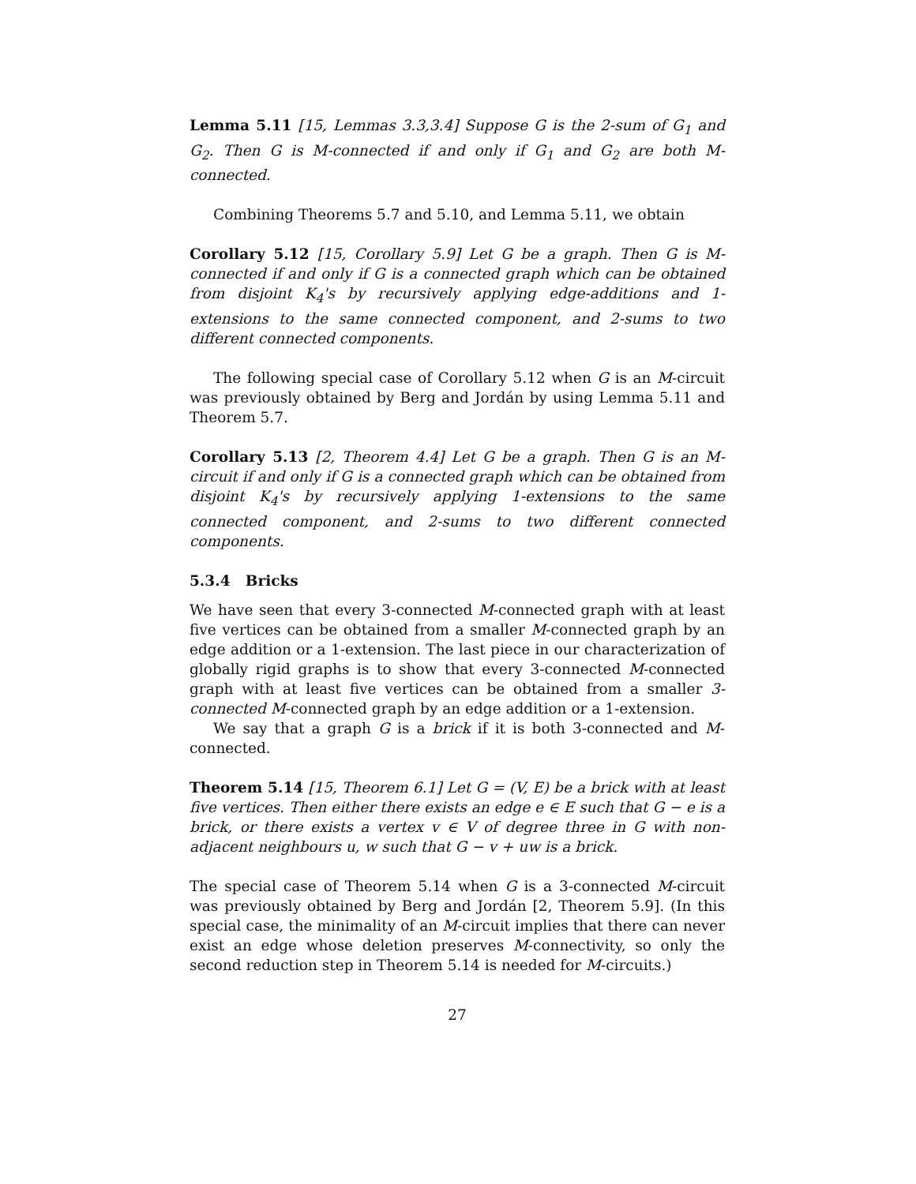Lemma 5.11 [15, Lemmas 3.3,3.4] Suppose G is the 2-sum of G<sub>1</sub> and G<sub>2</sub>. Then G is M-connected if and only if G<sub>1</sub> and G<sub>2</sub> are both M-connected.
Combining Theorems 5.7 and 5.10, and Lemma 5.11, we obtain
Corollary 5.12 [15, Corollary 5.9] Let G be a graph. Then G is M-connected if and only if G is a connected graph which can be obtained from disjoint K<sub>4</sub>'s by recursively applying edge-additions and 1-extensions to the same connected component, and 2-sums to two different connected components.
The following special case of Corollary 5.12 when G is an M-circuit was previously obtained by Berg and Jordán by using Lemma 5.11 and Theorem 5.7.
Corollary 5.13 [2, Theorem 4.4] Let G be a graph. Then G is an M-circuit if and only if G is a connected graph which can be obtained from disjoint K<sub>4</sub>'s by recursively applying 1-extensions to the same connected component, and 2-sums to two different connected components.
5.3.4 Bricks
We have seen that every 3-connected M-connected graph with at least five vertices can be obtained from a smaller M-connected graph by an edge addition or a 1-extension. The last piece in our characterization of globally rigid graphs is to show that every 3-connected M-connected graph with at least five vertices can be obtained from a smaller 3-connected M-connected graph by an edge addition or a 1-extension.
We say that a graph G is a brick if it is both 3-connected and M-connected.
Theorem 5.14 [15, Theorem 6.1] Let G = (V, E) be a brick with at least five vertices. Then either there exists an edge e ∈ E such that G − e is a brick, or there exists a vertex v ∈ V of degree three in G with non-adjacent neighbours u, w such that G − v + uw is a brick.
The special case of Theorem 5.14 when G is a 3-connected M-circuit was previously obtained by Berg and Jordán [2, Theorem 5.9]. (In this special case, the minimality of an M-circuit implies that there can never exist an edge whose deletion preserves M-connectivity, so only the second reduction step in Theorem 5.14 is needed for M-circuits.)
27